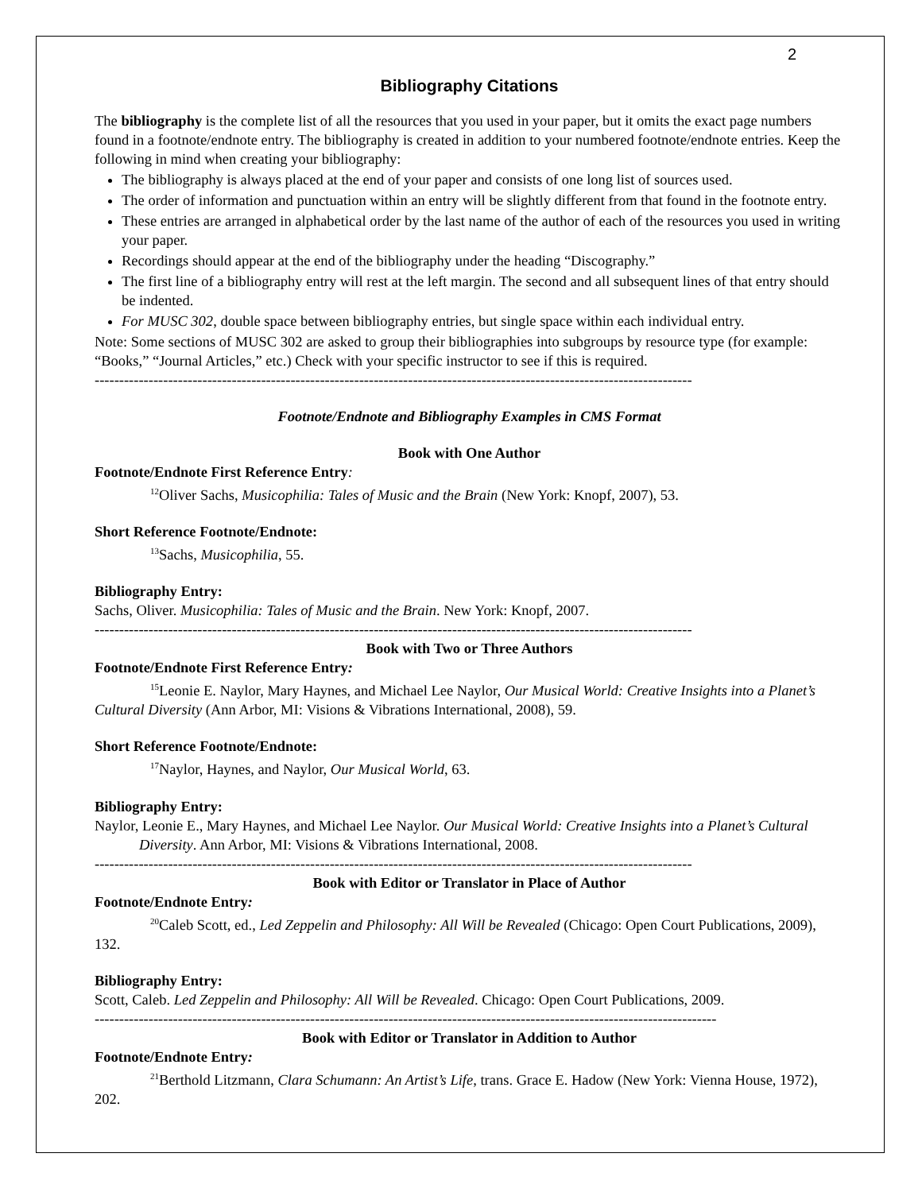2
Bibliography Citations
The bibliography is the complete list of all the resources that you used in your paper, but it omits the exact page numbers found in a footnote/endnote entry. The bibliography is created in addition to your numbered footnote/endnote entries. Keep the following in mind when creating your bibliography:
The bibliography is always placed at the end of your paper and consists of one long list of sources used.
The order of information and punctuation within an entry will be slightly different from that found in the footnote entry.
These entries are arranged in alphabetical order by the last name of the author of each of the resources you used in writing your paper.
Recordings should appear at the end of the bibliography under the heading “Discography.”
The first line of a bibliography entry will rest at the left margin. The second and all subsequent lines of that entry should be indented.
For MUSC 302, double space between bibliography entries, but single space within each individual entry.
Note: Some sections of MUSC 302 are asked to group their bibliographies into subgroups by resource type (for example: “Books,” “Journal Articles,” etc.) Check with your specific instructor to see if this is required.
--------------------------------------------------------------------------------------------------------------------------
Footnote/Endnote and Bibliography Examples in CMS Format
Book with One Author
Footnote/Endnote First Reference Entry:
<sup>12</sup> Oliver Sachs, Musicophilia: Tales of Music and the Brain (New York: Knopf, 2007), 53.
Short Reference Footnote/Endnote:
<sup>13</sup> Sachs, Musicophilia, 55.
Bibliography Entry:
Sachs, Oliver. Musicophilia: Tales of Music and the Brain. New York: Knopf, 2007.
--------------------------------------------------------------------------------------------------------------------------
Book with Two or Three Authors
Footnote/Endnote First Reference Entry:
<sup>15</sup> Leonie E. Naylor, Mary Haynes, and Michael Lee Naylor, Our Musical World: Creative Insights into a Planet’s Cultural Diversity (Ann Arbor, MI: Visions & Vibrations International, 2008), 59.
Short Reference Footnote/Endnote:
<sup>17</sup> Naylor, Haynes, and Naylor, Our Musical World, 63.
Bibliography Entry:
Naylor, Leonie E., Mary Haynes, and Michael Lee Naylor. Our Musical World: Creative Insights into a Planet’s Cultural Diversity. Ann Arbor, MI: Visions & Vibrations International, 2008.
--------------------------------------------------------------------------------------------------------------------------
Book with Editor or Translator in Place of Author
Footnote/Endnote Entry:
<sup>20</sup> Caleb Scott, ed., Led Zeppelin and Philosophy: All Will be Revealed (Chicago: Open Court Publications, 2009), 132.
Bibliography Entry:
Scott, Caleb. Led Zeppelin and Philosophy: All Will be Revealed. Chicago: Open Court Publications, 2009.
-------------------------------------------------------------------------------------------------------------------------------
Book with Editor or Translator in Addition to Author
Footnote/Endnote Entry:
<sup>21</sup> Berthold Litzmann, Clara Schumann: An Artist’s Life, trans. Grace E. Hadow (New York: Vienna House, 1972), 202.